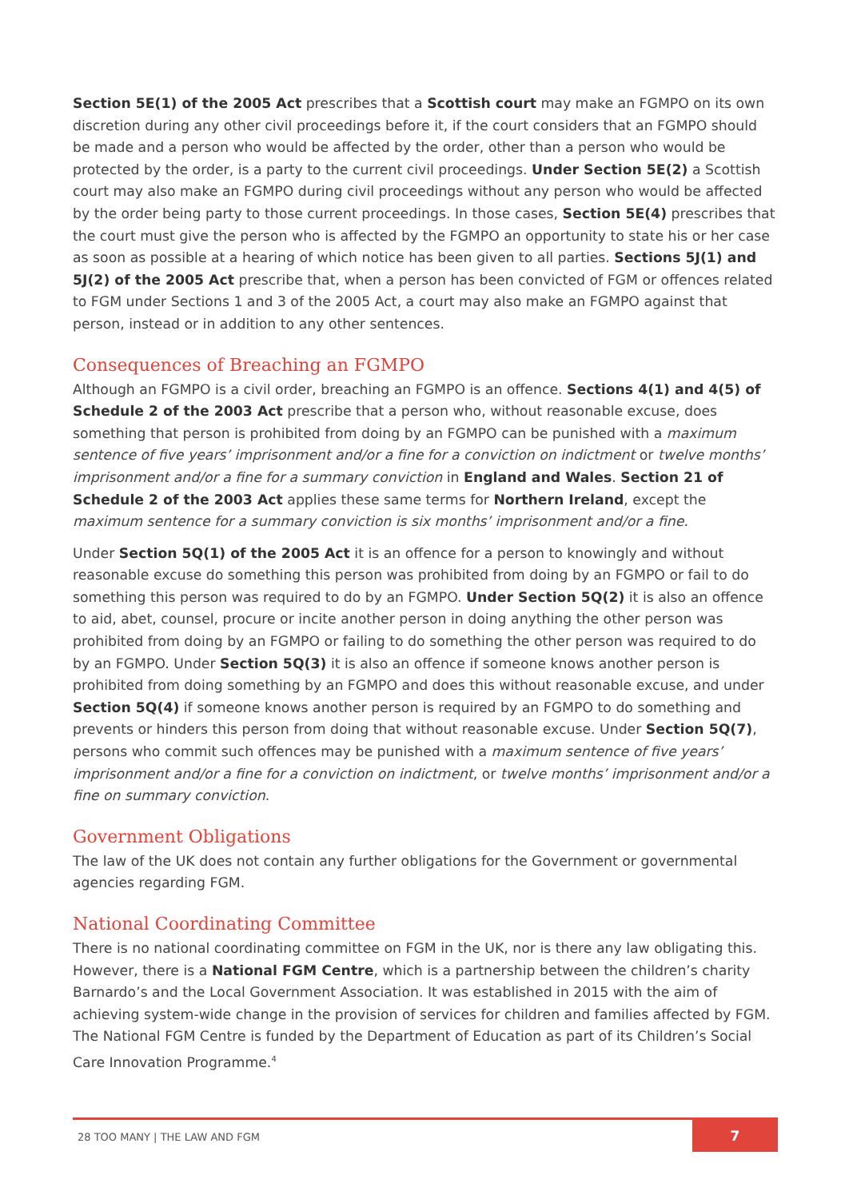Section 5E(1) of the 2005 Act prescribes that a Scottish court may make an FGMPO on its own discretion during any other civil proceedings before it, if the court considers that an FGMPO should be made and a person who would be affected by the order, other than a person who would be protected by the order, is a party to the current civil proceedings. Under Section 5E(2) a Scottish court may also make an FGMPO during civil proceedings without any person who would be affected by the order being party to those current proceedings. In those cases, Section 5E(4) prescribes that the court must give the person who is affected by the FGMPO an opportunity to state his or her case as soon as possible at a hearing of which notice has been given to all parties. Sections 5J(1) and 5J(2) of the 2005 Act prescribe that, when a person has been convicted of FGM or offences related to FGM under Sections 1 and 3 of the 2005 Act, a court may also make an FGMPO against that person, instead or in addition to any other sentences.
Consequences of Breaching an FGMPO
Although an FGMPO is a civil order, breaching an FGMPO is an offence. Sections 4(1) and 4(5) of Schedule 2 of the 2003 Act prescribe that a person who, without reasonable excuse, does something that person is prohibited from doing by an FGMPO can be punished with a maximum sentence of five years’ imprisonment and/or a fine for a conviction on indictment or twelve months’ imprisonment and/or a fine for a summary conviction in England and Wales. Section 21 of Schedule 2 of the 2003 Act applies these same terms for Northern Ireland, except the maximum sentence for a summary conviction is six months’ imprisonment and/or a fine.
Under Section 5Q(1) of the 2005 Act it is an offence for a person to knowingly and without reasonable excuse do something this person was prohibited from doing by an FGMPO or fail to do something this person was required to do by an FGMPO. Under Section 5Q(2) it is also an offence to aid, abet, counsel, procure or incite another person in doing anything the other person was prohibited from doing by an FGMPO or failing to do something the other person was required to do by an FGMPO. Under Section 5Q(3) it is also an offence if someone knows another person is prohibited from doing something by an FGMPO and does this without reasonable excuse, and under Section 5Q(4) if someone knows another person is required by an FGMPO to do something and prevents or hinders this person from doing that without reasonable excuse. Under Section 5Q(7), persons who commit such offences may be punished with a maximum sentence of five years’ imprisonment and/or a fine for a conviction on indictment, or twelve months’ imprisonment and/or a fine on summary conviction.
Government Obligations
The law of the UK does not contain any further obligations for the Government or governmental agencies regarding FGM.
National Coordinating Committee
There is no national coordinating committee on FGM in the UK, nor is there any law obligating this. However, there is a National FGM Centre, which is a partnership between the children’s charity Barnardo’s and the Local Government Association. It was established in 2015 with the aim of achieving system-wide change in the provision of services for children and families affected by FGM. The National FGM Centre is funded by the Department of Education as part of its Children’s Social Care Innovation Programme.<sup>4</sup>
28 TOO MANY | THE LAW AND FGM
7